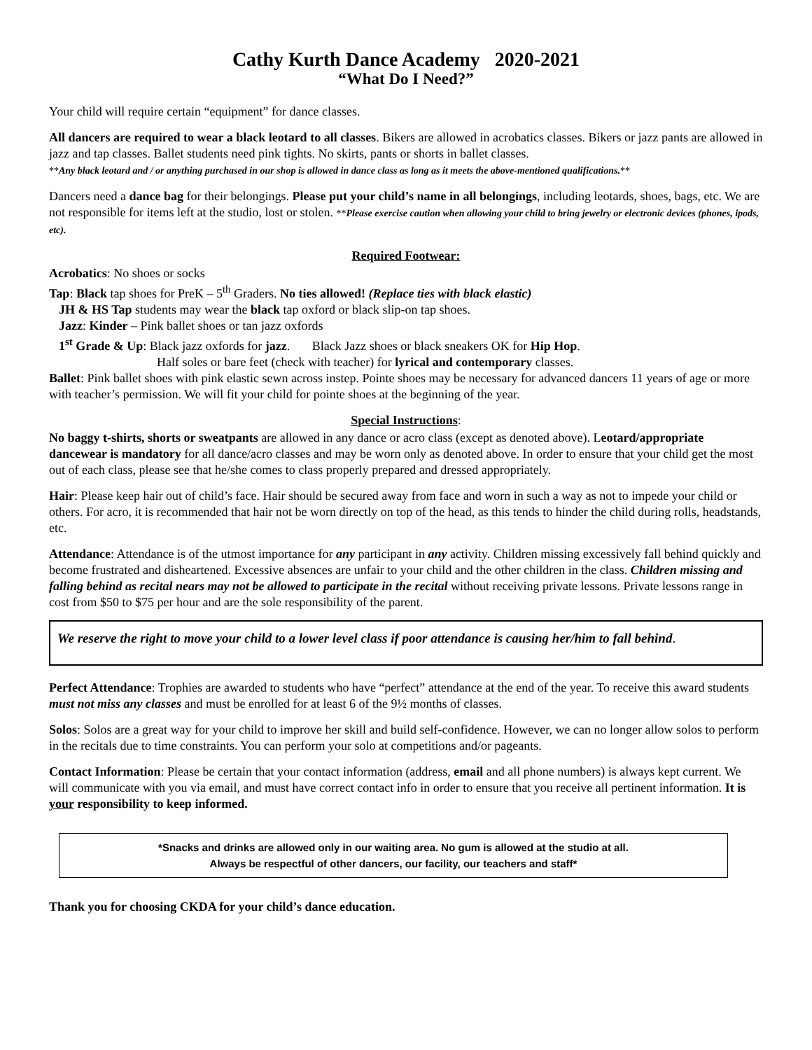Cathy Kurth Dance Academy 2020-2021
“What Do I Need?”
Your child will require certain “equipment” for dance classes.
All dancers are required to wear a black leotard to all classes. Bikers are allowed in acrobatics classes. Bikers or jazz pants are allowed in jazz and tap classes. Ballet students need pink tights. No skirts, pants or shorts in ballet classes.
**Any black leotard and / or anything purchased in our shop is allowed in dance class as long as it meets the above-mentioned qualifications.**
Dancers need a dance bag for their belongings. Please put your child’s name in all belongings, including leotards, shoes, bags, etc. We are not responsible for items left at the studio, lost or stolen. **Please exercise caution when allowing your child to bring jewelry or electronic devices (phones, ipods, etc).
Required Footwear:
Acrobatics: No shoes or socks
Tap: Black tap shoes for PreK – 5<sup>th</sup> Graders. No ties allowed! (Replace ties with black elastic)
JH & HS Tap students may wear the black tap oxford or black slip-on tap shoes.
Jazz: Kinder – Pink ballet shoes or tan jazz oxfords
1<sup>st</sup> Grade & Up: Black jazz oxfords for jazz. Black Jazz shoes or black sneakers OK for Hip Hop.
Half soles or bare feet (check with teacher) for lyrical and contemporary classes.
Ballet: Pink ballet shoes with pink elastic sewn across instep. Pointe shoes may be necessary for advanced dancers 11 years of age or more with teacher’s permission. We will fit your child for pointe shoes at the beginning of the year.
Special Instructions:
No baggy t-shirts, shorts or sweatpants are allowed in any dance or acro class (except as denoted above). Leotard/appropriate dancewear is mandatory for all dance/acro classes and may be worn only as denoted above. In order to ensure that your child get the most out of each class, please see that he/she comes to class properly prepared and dressed appropriately.
Hair: Please keep hair out of child’s face. Hair should be secured away from face and worn in such a way as not to impede your child or others. For acro, it is recommended that hair not be worn directly on top of the head, as this tends to hinder the child during rolls, headstands, etc.
Attendance: Attendance is of the utmost importance for any participant in any activity. Children missing excessively fall behind quickly and become frustrated and disheartened. Excessive absences are unfair to your child and the other children in the class. Children missing and falling behind as recital nears may not be allowed to participate in the recital without receiving private lessons. Private lessons range in cost from $50 to $75 per hour and are the sole responsibility of the parent.
We reserve the right to move your child to a lower level class if poor attendance is causing her/him to fall behind.
Perfect Attendance: Trophies are awarded to students who have “perfect” attendance at the end of the year. To receive this award students must not miss any classes and must be enrolled for at least 6 of the 9½ months of classes.
Solos: Solos are a great way for your child to improve her skill and build self-confidence. However, we can no longer allow solos to perform in the recitals due to time constraints. You can perform your solo at competitions and/or pageants.
Contact Information: Please be certain that your contact information (address, email and all phone numbers) is always kept current. We will communicate with you via email, and must have correct contact info in order to ensure that you receive all pertinent information. It is your responsibility to keep informed.
*Snacks and drinks are allowed only in our waiting area. No gum is allowed at the studio at all.
Always be respectful of other dancers, our facility, our teachers and staff*
Thank you for choosing CKDA for your child’s dance education.